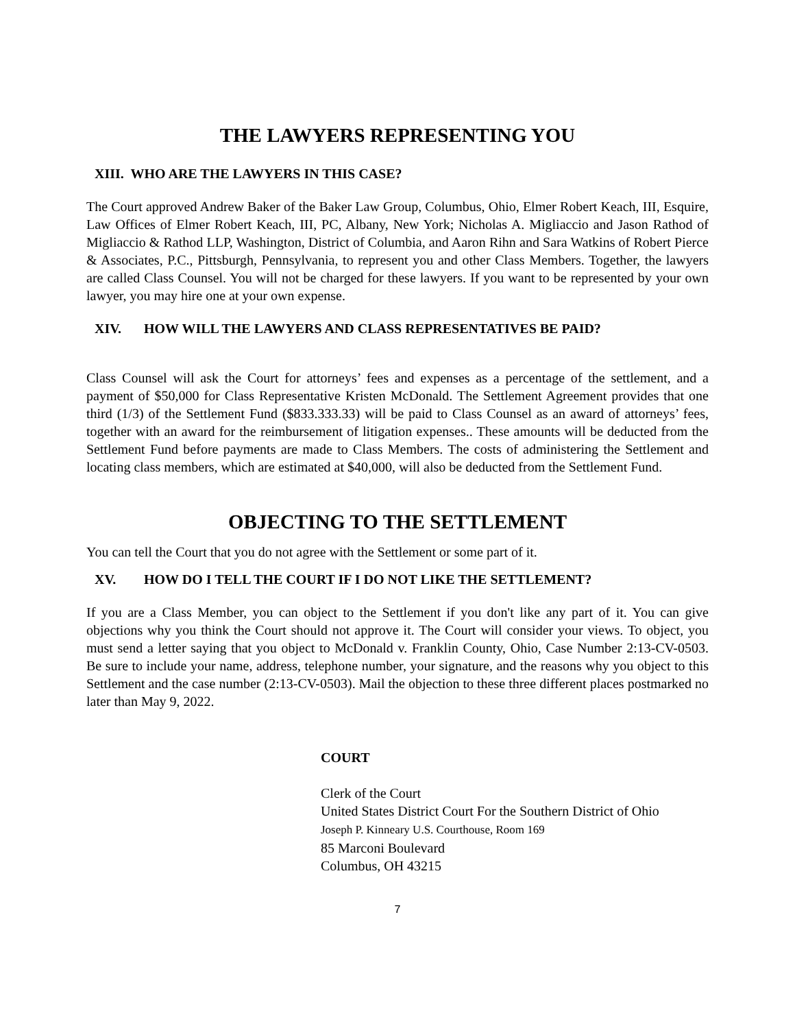THE LAWYERS REPRESENTING YOU
XIII. WHO ARE THE LAWYERS IN THIS CASE?
The Court approved Andrew Baker of the Baker Law Group, Columbus, Ohio, Elmer Robert Keach, III, Esquire, Law Offices of Elmer Robert Keach, III, PC, Albany, New York; Nicholas A. Migliaccio and Jason Rathod of Migliaccio & Rathod LLP, Washington, District of Columbia, and Aaron Rihn and Sara Watkins of Robert Pierce & Associates, P.C., Pittsburgh, Pennsylvania, to represent you and other Class Members. Together, the lawyers are called Class Counsel. You will not be charged for these lawyers. If you want to be represented by your own lawyer, you may hire one at your own expense.
XIV. HOW WILL THE LAWYERS AND CLASS REPRESENTATIVES BE PAID?
Class Counsel will ask the Court for attorneys’ fees and expenses as a percentage of the settlement, and a payment of $50,000 for Class Representative Kristen McDonald. The Settlement Agreement provides that one third (1/3) of the Settlement Fund ($833.333.33) will be paid to Class Counsel as an award of attorneys’ fees, together with an award for the reimbursement of litigation expenses.. These amounts will be deducted from the Settlement Fund before payments are made to Class Members. The costs of administering the Settlement and locating class members, which are estimated at $40,000, will also be deducted from the Settlement Fund.
OBJECTING TO THE SETTLEMENT
You can tell the Court that you do not agree with the Settlement or some part of it.
XV. HOW DO I TELL THE COURT IF I DO NOT LIKE THE SETTLEMENT?
If you are a Class Member, you can object to the Settlement if you don't like any part of it. You can give objections why you think the Court should not approve it. The Court will consider your views. To object, you must send a letter saying that you object to McDonald v. Franklin County, Ohio, Case Number 2:13-CV-0503. Be sure to include your name, address, telephone number, your signature, and the reasons why you object to this Settlement and the case number (2:13-CV-0503). Mail the objection to these three different places postmarked no later than May 9, 2022.
COURT
Clerk of the Court
United States District Court For the Southern District of Ohio
Joseph P. Kinneary U.S. Courthouse, Room 169
85 Marconi Boulevard
Columbus, OH 43215
7